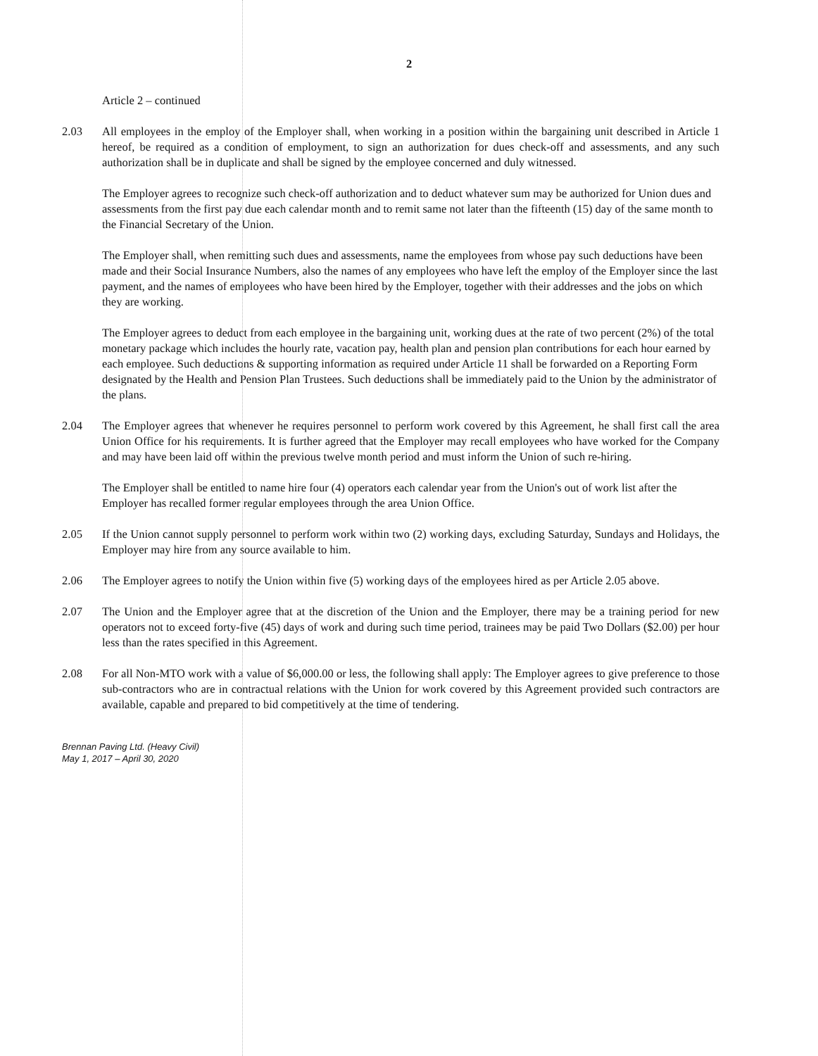2
Article 2 – continued
2.03 All employees in the employ of the Employer shall, when working in a position within the bargaining unit described in Article 1 hereof, be required as a condition of employment, to sign an authorization for dues check-off and assessments, and any such authorization shall be in duplicate and shall be signed by the employee concerned and duly witnessed.
The Employer agrees to recognize such check-off authorization and to deduct whatever sum may be authorized for Union dues and assessments from the first pay due each calendar month and to remit same not later than the fifteenth (15) day of the same month to the Financial Secretary of the Union.
The Employer shall, when remitting such dues and assessments, name the employees from whose pay such deductions have been made and their Social Insurance Numbers, also the names of any employees who have left the employ of the Employer since the last payment, and the names of employees who have been hired by the Employer, together with their addresses and the jobs on which they are working.
The Employer agrees to deduct from each employee in the bargaining unit, working dues at the rate of two percent (2%) of the total monetary package which includes the hourly rate, vacation pay, health plan and pension plan contributions for each hour earned by each employee. Such deductions & supporting information as required under Article 11 shall be forwarded on a Reporting Form designated by the Health and Pension Plan Trustees. Such deductions shall be immediately paid to the Union by the administrator of the plans.
2.04 The Employer agrees that whenever he requires personnel to perform work covered by this Agreement, he shall first call the area Union Office for his requirements. It is further agreed that the Employer may recall employees who have worked for the Company and may have been laid off within the previous twelve month period and must inform the Union of such re-hiring.
The Employer shall be entitled to name hire four (4) operators each calendar year from the Union's out of work list after the Employer has recalled former regular employees through the area Union Office.
2.05 If the Union cannot supply personnel to perform work within two (2) working days, excluding Saturday, Sundays and Holidays, the Employer may hire from any source available to him.
2.06 The Employer agrees to notify the Union within five (5) working days of the employees hired as per Article 2.05 above.
2.07 The Union and the Employer agree that at the discretion of the Union and the Employer, there may be a training period for new operators not to exceed forty-five (45) days of work and during such time period, trainees may be paid Two Dollars ($2.00) per hour less than the rates specified in this Agreement.
2.08 For all Non-MTO work with a value of $6,000.00 or less, the following shall apply: The Employer agrees to give preference to those sub-contractors who are in contractual relations with the Union for work covered by this Agreement provided such contractors are available, capable and prepared to bid competitively at the time of tendering.
Brennan Paving Ltd. (Heavy Civil)
May 1, 2017 – April 30, 2020